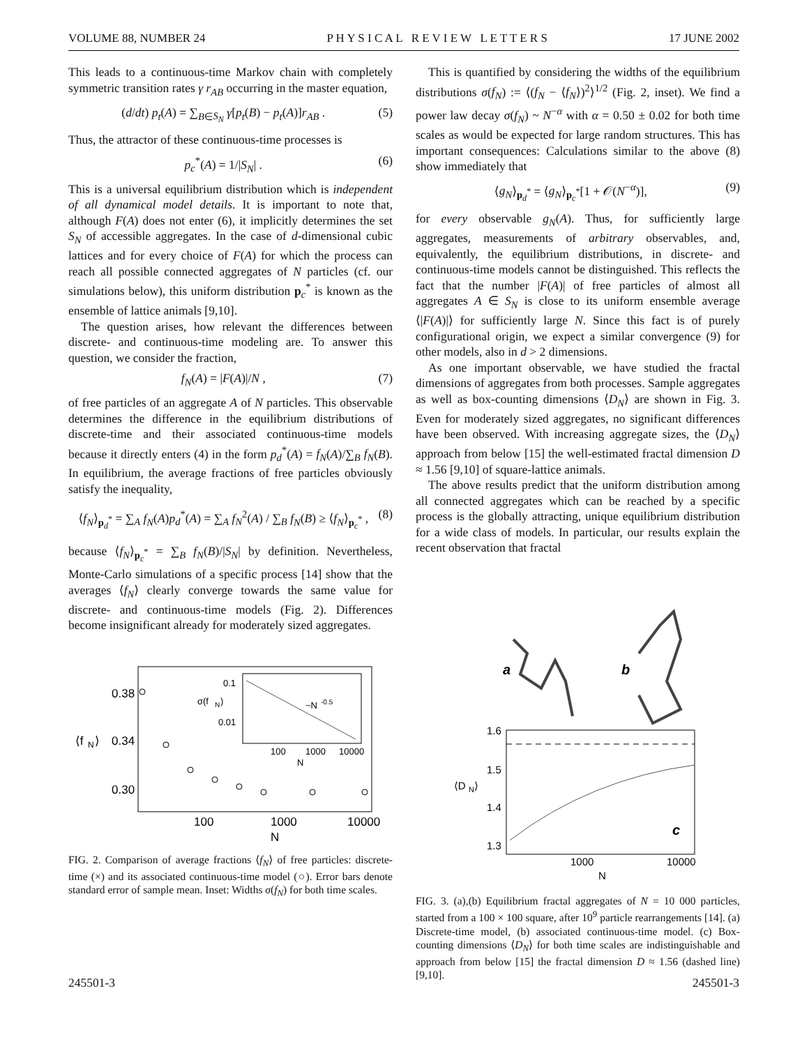VOLUME 88, NUMBER 24 P H Y S I C A L R E V I E W L E T T E R S 17 JUNE 2002
This leads to a continuous-time Markov chain with completely symmetric transition rates γ r<sub>AB</sub> occurring in the master equation,
(d/dt) p<sub>t</sub>(A) = ∑<sub>B∈S<sub>N</sub></sub> γ[p<sub>t</sub>(B) − p<sub>t</sub>(A)]r<sub>AB</sub> . (5)
Thus, the attractor of these continuous-time processes is
p<sub>c</sub><sup>*</sup>(A) = 1/|S<sub>N</sub>| . (6)
This is a universal equilibrium distribution which is independent of all dynamical model details. It is important to note that, although F(A) does not enter (6), it implicitly determines the set S<sub>N</sub> of accessible aggregates. In the case of d-dimensional cubic lattices and for every choice of F(A) for which the process can reach all possible connected aggregates of N particles (cf. our simulations below), this uniform distribution p<sub>c</sub><sup>*</sup> is known as the ensemble of lattice animals [9,10].
The question arises, how relevant the differences between discrete- and continuous-time modeling are. To answer this question, we consider the fraction,
f<sub>N</sub>(A) = |F(A)|/N , (7)
of free particles of an aggregate A of N particles. This observable determines the difference in the equilibrium distributions of discrete-time and their associated continuous-time models because it directly enters (4) in the form p<sub>d</sub><sup>*</sup>(A) = f<sub>N</sub>(A)/∑<sub>B</sub> f<sub>N</sub>(B). In equilibrium, the average fractions of free particles obviously satisfy the inequality,
⟨f<sub>N</sub>⟩<sub>p<sub>d</sub><sup>*</sup></sub> = ∑<sub>A</sub> f<sub>N</sub>(A)p<sub>d</sub><sup>*</sup>(A) = ∑<sub>A</sub> f<sub>N</sub><sup>2</sup>(A) / ∑<sub>B</sub> f<sub>N</sub>(B) ≥ ⟨f<sub>N</sub>⟩<sub>p<sub>c</sub><sup>*</sup></sub> , (8)
because ⟨f<sub>N</sub>⟩<sub>p<sub>c</sub><sup>*</sup></sub> = ∑<sub>B</sub> f<sub>N</sub>(B)/|S<sub>N</sub>| by definition. Nevertheless, Monte-Carlo simulations of a specific process [14] show that the averages ⟨f<sub>N</sub>⟩ clearly converge towards the same value for discrete- and continuous-time models (Fig. 2). Differences become insignificant already for moderately sized aggregates.
0.38
0.34
0.30
⟨f
N
⟩
100
1000
10000
N
0.1
0.01
σ(f
N
)
~N
-0.5
100
1000
10000
N
FIG. 2. Comparison of average fractions ⟨f<sub>N</sub>⟩ of free particles: discrete-time (×) and its associated continuous-time model (○). Error bars denote standard error of sample mean. Inset: Widths σ(f<sub>N</sub>) for both time scales.
This is quantified by considering the widths of the equilibrium distributions σ(f<sub>N</sub>) := ⟨(f<sub>N</sub> − ⟨f<sub>N</sub>⟩)<sup>2</sup>⟩<sup>1/2</sup> (Fig. 2, inset). We find a power law decay σ(f<sub>N</sub>) ~ N<sup>−α</sup> with α = 0.50 ± 0.02 for both time scales as would be expected for large random structures. This has important consequences: Calculations similar to the above (8) show immediately that
⟨g<sub>N</sub>⟩<sub>p<sub>d</sub><sup>*</sup></sub> = ⟨g<sub>N</sub>⟩<sub>p<sub>c</sub><sup>*</sup></sub>[1 + 𝒪(N<sup>−α</sup>)], (9)
for every observable g<sub>N</sub>(A). Thus, for sufficiently large aggregates, measurements of arbitrary observables, and, equivalently, the equilibrium distributions, in discrete- and continuous-time models cannot be distinguished. This reflects the fact that the number |F(A)| of free particles of almost all aggregates A ∈ S<sub>N</sub> is close to its uniform ensemble average ⟨|F(A)|⟩ for sufficiently large N. Since this fact is of purely configurational origin, we expect a similar convergence (9) for other models, also in d > 2 dimensions.
As one important observable, we have studied the fractal dimensions of aggregates from both processes. Sample aggregates as well as box-counting dimensions ⟨D<sub>N</sub>⟩ are shown in Fig. 3. Even for moderately sized aggregates, no significant differences have been observed. With increasing aggregate sizes, the ⟨D<sub>N</sub>⟩ approach from below [15] the well-estimated fractal dimension D ≈ 1.56 [9,10] of square-lattice animals.
The above results predict that the uniform distribution among all connected aggregates which can be reached by a specific process is the globally attracting, unique equilibrium distribution for a wide class of models. In particular, our results explain the recent observation that fractal
a
b
1.6
1.5
1.4
1.3
⟨D
N
⟩
1000
10000
N
c
FIG. 3. (a),(b) Equilibrium fractal aggregates of N = 10 000 particles, started from a 100 × 100 square, after 10<sup>9</sup> particle rearrangements [14]. (a) Discrete-time model, (b) associated continuous-time model. (c) Box-counting dimensions ⟨D<sub>N</sub>⟩ for both time scales are indistinguishable and approach from below [15] the fractal dimension D ≈ 1.56 (dashed line) [9,10].
245501-3 245501-3